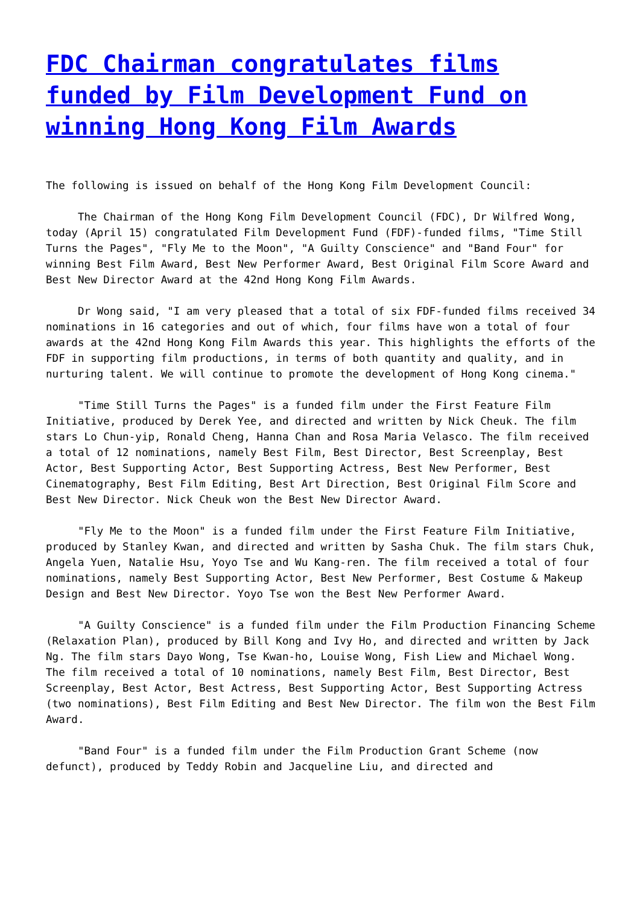FDC Chairman congratulates films funded by Film Development Fund on winning Hong Kong Film Awards
The following is issued on behalf of the Hong Kong Film Development Council:
The Chairman of the Hong Kong Film Development Council (FDC), Dr Wilfred Wong, today (April 15) congratulated Film Development Fund (FDF)-funded films, "Time Still Turns the Pages", "Fly Me to the Moon", "A Guilty Conscience" and "Band Four" for winning Best Film Award, Best New Performer Award, Best Original Film Score Award and Best New Director Award at the 42nd Hong Kong Film Awards.
Dr Wong said, "I am very pleased that a total of six FDF-funded films received 34 nominations in 16 categories and out of which, four films have won a total of four awards at the 42nd Hong Kong Film Awards this year. This highlights the efforts of the FDF in supporting film productions, in terms of both quantity and quality, and in nurturing talent. We will continue to promote the development of Hong Kong cinema."
"Time Still Turns the Pages" is a funded film under the First Feature Film Initiative, produced by Derek Yee, and directed and written by Nick Cheuk. The film stars Lo Chun-yip, Ronald Cheng, Hanna Chan and Rosa Maria Velasco. The film received a total of 12 nominations, namely Best Film, Best Director, Best Screenplay, Best Actor, Best Supporting Actor, Best Supporting Actress, Best New Performer, Best Cinematography, Best Film Editing, Best Art Direction, Best Original Film Score and Best New Director. Nick Cheuk won the Best New Director Award.
"Fly Me to the Moon" is a funded film under the First Feature Film Initiative, produced by Stanley Kwan, and directed and written by Sasha Chuk. The film stars Chuk, Angela Yuen, Natalie Hsu, Yoyo Tse and Wu Kang-ren. The film received a total of four nominations, namely Best Supporting Actor, Best New Performer, Best Costume & Makeup Design and Best New Director. Yoyo Tse won the Best New Performer Award.
"A Guilty Conscience" is a funded film under the Film Production Financing Scheme (Relaxation Plan), produced by Bill Kong and Ivy Ho, and directed and written by Jack Ng. The film stars Dayo Wong, Tse Kwan-ho, Louise Wong, Fish Liew and Michael Wong. The film received a total of 10 nominations, namely Best Film, Best Director, Best Screenplay, Best Actor, Best Actress, Best Supporting Actor, Best Supporting Actress (two nominations), Best Film Editing and Best New Director. The film won the Best Film Award.
"Band Four" is a funded film under the Film Production Grant Scheme (now defunct), produced by Teddy Robin and Jacqueline Liu, and directed and